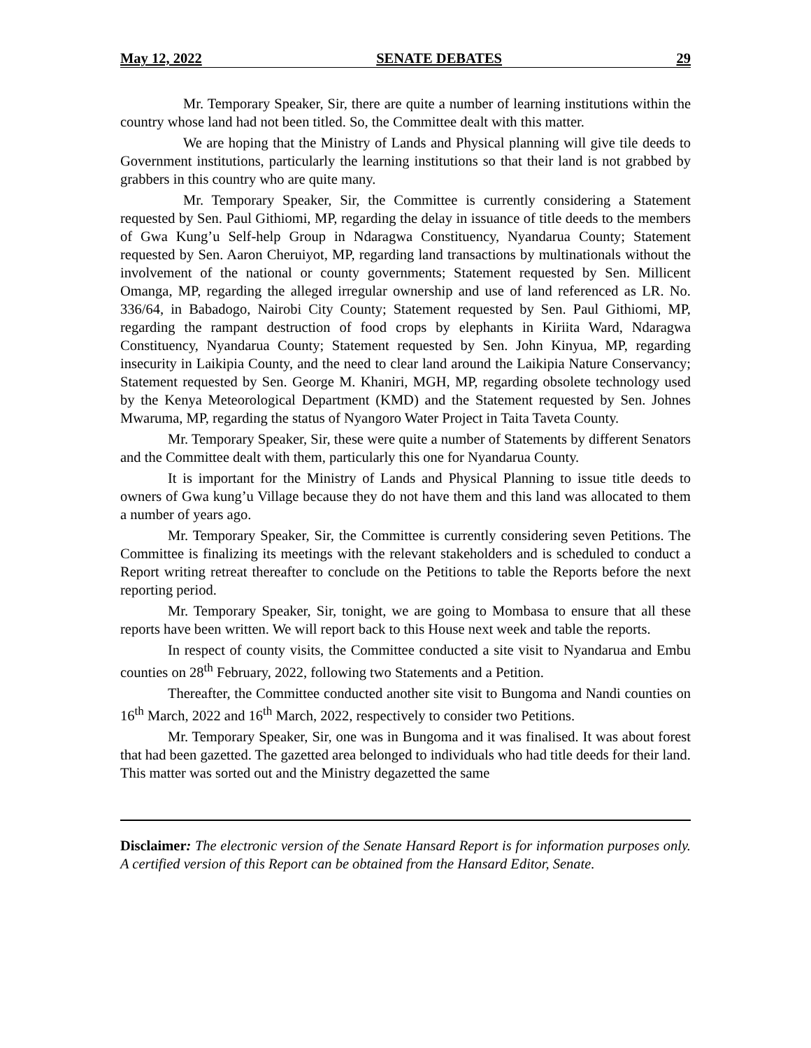May 12, 2022 SENATE DEBATES 29
Mr. Temporary Speaker, Sir, there are quite a number of learning institutions within the country whose land had not been titled. So, the Committee dealt with this matter.
We are hoping that the Ministry of Lands and Physical planning will give tile deeds to Government institutions, particularly the learning institutions so that their land is not grabbed by grabbers in this country who are quite many.
Mr. Temporary Speaker, Sir, the Committee is currently considering a Statement requested by Sen. Paul Githiomi, MP, regarding the delay in issuance of title deeds to the members of Gwa Kung’u Self-help Group in Ndaragwa Constituency, Nyandarua County; Statement requested by Sen. Aaron Cheruiyot, MP, regarding land transactions by multinationals without the involvement of the national or county governments; Statement requested by Sen. Millicent Omanga, MP, regarding the alleged irregular ownership and use of land referenced as LR. No. 336/64, in Babadogo, Nairobi City County; Statement requested by Sen. Paul Githiomi, MP, regarding the rampant destruction of food crops by elephants in Kiriita Ward, Ndaragwa Constituency, Nyandarua County; Statement requested by Sen. John Kinyua, MP, regarding insecurity in Laikipia County, and the need to clear land around the Laikipia Nature Conservancy; Statement requested by Sen. George M. Khaniri, MGH, MP, regarding obsolete technology used by the Kenya Meteorological Department (KMD) and the Statement requested by Sen. Johnes Mwaruma, MP, regarding the status of Nyangoro Water Project in Taita Taveta County.
Mr. Temporary Speaker, Sir, these were quite a number of Statements by different Senators and the Committee dealt with them, particularly this one for Nyandarua County.
It is important for the Ministry of Lands and Physical Planning to issue title deeds to owners of Gwa kung’u Village because they do not have them and this land was allocated to them a number of years ago.
Mr. Temporary Speaker, Sir, the Committee is currently considering seven Petitions. The Committee is finalizing its meetings with the relevant stakeholders and is scheduled to conduct a Report writing retreat thereafter to conclude on the Petitions to table the Reports before the next reporting period.
Mr. Temporary Speaker, Sir, tonight, we are going to Mombasa to ensure that all these reports have been written. We will report back to this House next week and table the reports.
In respect of county visits, the Committee conducted a site visit to Nyandarua and Embu counties on 28<sup>th</sup> February, 2022, following two Statements and a Petition.
Thereafter, the Committee conducted another site visit to Bungoma and Nandi counties on 16<sup>th</sup> March, 2022 and 16<sup>th</sup> March, 2022, respectively to consider two Petitions.
Mr. Temporary Speaker, Sir, one was in Bungoma and it was finalised. It was about forest that had been gazetted. The gazetted area belonged to individuals who had title deeds for their land. This matter was sorted out and the Ministry degazetted the same
Disclaimer: The electronic version of the Senate Hansard Report is for information purposes only. A certified version of this Report can be obtained from the Hansard Editor, Senate.